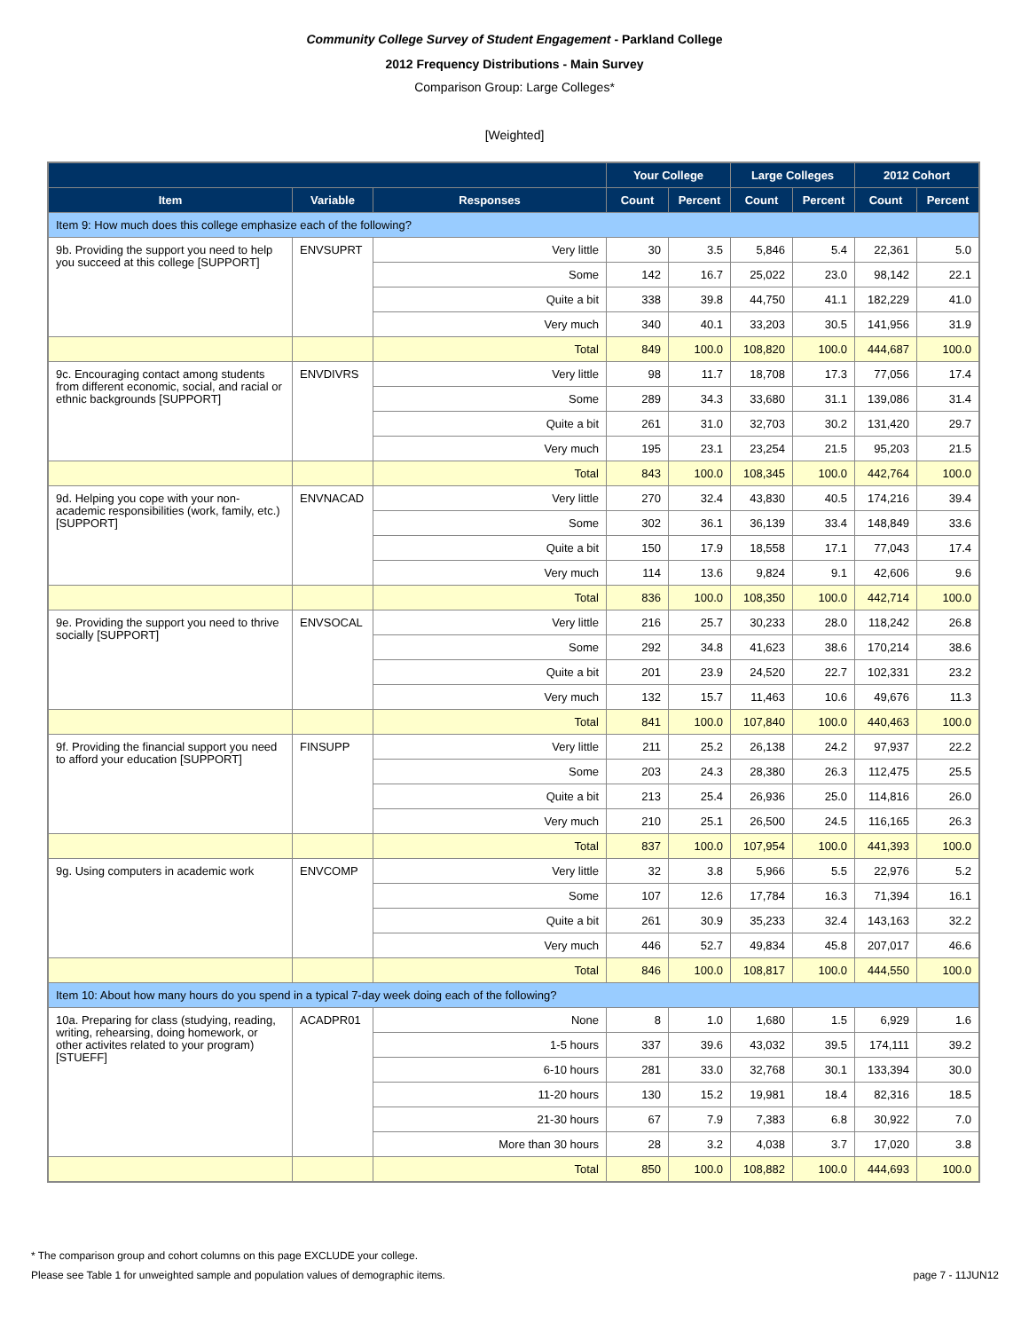Community College Survey of Student Engagement - Parkland College
2012 Frequency Distributions - Main Survey
Comparison Group: Large Colleges*
[Weighted]
| | | | Your College | | Large Colleges | | 2012 Cohort | |
| --- | --- | --- | --- | --- | --- | --- | --- | --- |
| Item | Variable | Responses | Count | Percent | Count | Percent | Count | Percent |
| Item 9: How much does this college emphasize each of the following? | | | | | | | | |
| 9b. Providing the support you need to help you succeed at this college [SUPPORT] | ENVSUPRT | Very little | 30 | 3.5 | 5,846 | 5.4 | 22,361 | 5.0 |
| | | Some | 142 | 16.7 | 25,022 | 23.0 | 98,142 | 22.1 |
| | | Quite a bit | 338 | 39.8 | 44,750 | 41.1 | 182,229 | 41.0 |
| | | Very much | 340 | 40.1 | 33,203 | 30.5 | 141,956 | 31.9 |
| | | Total | 849 | 100.0 | 108,820 | 100.0 | 444,687 | 100.0 |
| 9c. Encouraging contact among students from different economic, social, and racial or ethnic backgrounds [SUPPORT] | ENVDIVRS | Very little | 98 | 11.7 | 18,708 | 17.3 | 77,056 | 17.4 |
| | | Some | 289 | 34.3 | 33,680 | 31.1 | 139,086 | 31.4 |
| | | Quite a bit | 261 | 31.0 | 32,703 | 30.2 | 131,420 | 29.7 |
| | | Very much | 195 | 23.1 | 23,254 | 21.5 | 95,203 | 21.5 |
| | | Total | 843 | 100.0 | 108,345 | 100.0 | 442,764 | 100.0 |
| 9d. Helping you cope with your non-academic responsibilities (work, family, etc.) [SUPPORT] | ENVNACAD | Very little | 270 | 32.4 | 43,830 | 40.5 | 174,216 | 39.4 |
| | | Some | 302 | 36.1 | 36,139 | 33.4 | 148,849 | 33.6 |
| | | Quite a bit | 150 | 17.9 | 18,558 | 17.1 | 77,043 | 17.4 |
| | | Very much | 114 | 13.6 | 9,824 | 9.1 | 42,606 | 9.6 |
| | | Total | 836 | 100.0 | 108,350 | 100.0 | 442,714 | 100.0 |
| 9e. Providing the support you need to thrive socially [SUPPORT] | ENVSOCAL | Very little | 216 | 25.7 | 30,233 | 28.0 | 118,242 | 26.8 |
| | | Some | 292 | 34.8 | 41,623 | 38.6 | 170,214 | 38.6 |
| | | Quite a bit | 201 | 23.9 | 24,520 | 22.7 | 102,331 | 23.2 |
| | | Very much | 132 | 15.7 | 11,463 | 10.6 | 49,676 | 11.3 |
| | | Total | 841 | 100.0 | 107,840 | 100.0 | 440,463 | 100.0 |
| 9f. Providing the financial support you need to afford your education [SUPPORT] | FINSUPP | Very little | 211 | 25.2 | 26,138 | 24.2 | 97,937 | 22.2 |
| | | Some | 203 | 24.3 | 28,380 | 26.3 | 112,475 | 25.5 |
| | | Quite a bit | 213 | 25.4 | 26,936 | 25.0 | 114,816 | 26.0 |
| | | Very much | 210 | 25.1 | 26,500 | 24.5 | 116,165 | 26.3 |
| | | Total | 837 | 100.0 | 107,954 | 100.0 | 441,393 | 100.0 |
| 9g. Using computers in academic work | ENVCOMP | Very little | 32 | 3.8 | 5,966 | 5.5 | 22,976 | 5.2 |
| | | Some | 107 | 12.6 | 17,784 | 16.3 | 71,394 | 16.1 |
| | | Quite a bit | 261 | 30.9 | 35,233 | 32.4 | 143,163 | 32.2 |
| | | Very much | 446 | 52.7 | 49,834 | 45.8 | 207,017 | 46.6 |
| | | Total | 846 | 100.0 | 108,817 | 100.0 | 444,550 | 100.0 |
| Item 10: About how many hours do you spend in a typical 7-day week doing each of the following? | | | | | | | | |
| 10a. Preparing for class (studying, reading, writing, rehearsing, doing homework, or other activites related to your program) [STUEFF] | ACADPR01 | None | 8 | 1.0 | 1,680 | 1.5 | 6,929 | 1.6 |
| | | 1-5 hours | 337 | 39.6 | 43,032 | 39.5 | 174,111 | 39.2 |
| | | 6-10 hours | 281 | 33.0 | 32,768 | 30.1 | 133,394 | 30.0 |
| | | 11-20 hours | 130 | 15.2 | 19,981 | 18.4 | 82,316 | 18.5 |
| | | 21-30 hours | 67 | 7.9 | 7,383 | 6.8 | 30,922 | 7.0 |
| | | More than 30 hours | 28 | 3.2 | 4,038 | 3.7 | 17,020 | 3.8 |
| | | Total | 850 | 100.0 | 108,882 | 100.0 | 444,693 | 100.0 |
* The comparison group and cohort columns on this page EXCLUDE your college.
Please see Table 1 for unweighted sample and population values of demographic items. page 7 - 11JUN12